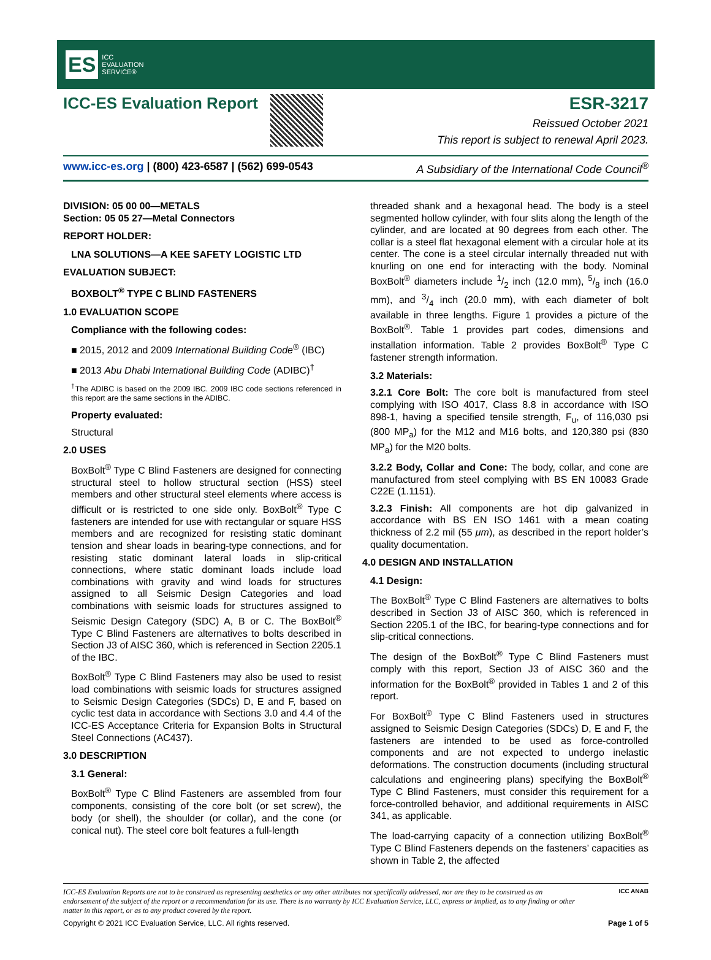ES ICC
EVALUATION
SERVICE®
ICC-ES Evaluation Report ESR-3217
Reissued October 2021
This report is subject to renewal April 2023.
www.icc-es.org | (800) 423-6587 | (562) 699-0543 A Subsidiary of the International Code Council<sup>®</sup>
DIVISION: 05 00 00—METALS
Section: 05 05 27—Metal Connectors
REPORT HOLDER:
LNA SOLUTIONS—A KEE SAFETY LOGISTIC LTD
EVALUATION SUBJECT:
BOXBOLT<sup>®</sup> TYPE C BLIND FASTENERS
1.0 EVALUATION SCOPE
Compliance with the following codes:
■ 2015, 2012 and 2009 International Building Code<sup>®</sup> (IBC)
■ 2013 Abu Dhabi International Building Code (ADIBC)<sup>†</sup>
<sup>†</sup> The ADIBC is based on the 2009 IBC. 2009 IBC code sections referenced in this report are the same sections in the ADIBC.
Property evaluated:
Structural
2.0 USES
BoxBolt<sup>®</sup> Type C Blind Fasteners are designed for connecting structural steel to hollow structural section (HSS) steel members and other structural steel elements where access is difficult or is restricted to one side only. BoxBolt<sup>®</sup> Type C fasteners are intended for use with rectangular or square HSS members and are recognized for resisting static dominant tension and shear loads in bearing-type connections, and for resisting static dominant lateral loads in slip-critical connections, where static dominant loads include load combinations with gravity and wind loads for structures assigned to all Seismic Design Categories and load combinations with seismic loads for structures assigned to Seismic Design Category (SDC) A, B or C. The BoxBolt<sup>®</sup> Type C Blind Fasteners are alternatives to bolts described in Section J3 of AISC 360, which is referenced in Section 2205.1 of the IBC.
BoxBolt<sup>®</sup> Type C Blind Fasteners may also be used to resist load combinations with seismic loads for structures assigned to Seismic Design Categories (SDCs) D, E and F, based on cyclic test data in accordance with Sections 3.0 and 4.4 of the ICC-ES Acceptance Criteria for Expansion Bolts in Structural Steel Connections (AC437).
3.0 DESCRIPTION
3.1 General:
BoxBolt<sup>®</sup> Type C Blind Fasteners are assembled from four components, consisting of the core bolt (or set screw), the body (or shell), the shoulder (or collar), and the cone (or conical nut). The steel core bolt features a full-length
threaded shank and a hexagonal head. The body is a steel segmented hollow cylinder, with four slits along the length of the cylinder, and are located at 90 degrees from each other. The collar is a steel flat hexagonal element with a circular hole at its center. The cone is a steel circular internally threaded nut with knurling on one end for interacting with the body. Nominal BoxBolt<sup>®</sup> diameters include 1/2 inch (12.0 mm), 5/8 inch (16.0 mm), and 3/4 inch (20.0 mm), with each diameter of bolt available in three lengths. Figure 1 provides a picture of the BoxBolt<sup>®</sup>. Table 1 provides part codes, dimensions and installation information. Table 2 provides BoxBolt<sup>®</sup> Type C fastener strength information.
3.2 Materials:
3.2.1 Core Bolt: The core bolt is manufactured from steel complying with ISO 4017, Class 8.8 in accordance with ISO 898-1, having a specified tensile strength, F<sub>u</sub>, of 116,030 psi (800 MP<sub>a</sub>) for the M12 and M16 bolts, and 120,380 psi (830 MP<sub>a</sub>) for the M20 bolts.
3.2.2 Body, Collar and Cone: The body, collar, and cone are manufactured from steel complying with BS EN 10083 Grade C22E (1.1151).
3.2.3 Finish: All components are hot dip galvanized in accordance with BS EN ISO 1461 with a mean coating thickness of 2.2 mil (55 μm), as described in the report holder’s quality documentation.
4.0 DESIGN AND INSTALLATION
4.1 Design:
The BoxBolt<sup>®</sup> Type C Blind Fasteners are alternatives to bolts described in Section J3 of AISC 360, which is referenced in Section 2205.1 of the IBC, for bearing-type connections and for slip-critical connections.
The design of the BoxBolt<sup>®</sup> Type C Blind Fasteners must comply with this report, Section J3 of AISC 360 and the information for the BoxBolt<sup>®</sup> provided in Tables 1 and 2 of this report.
For BoxBolt<sup>®</sup> Type C Blind Fasteners used in structures assigned to Seismic Design Categories (SDCs) D, E and F, the fasteners are intended to be used as force-controlled components and are not expected to undergo inelastic deformations. The construction documents (including structural calculations and engineering plans) specifying the BoxBolt<sup>®</sup> Type C Blind Fasteners, must consider this requirement for a force-controlled behavior, and additional requirements in AISC 341, as applicable.
The load-carrying capacity of a connection utilizing BoxBolt<sup>®</sup> Type C Blind Fasteners depends on the fasteners’ capacities as shown in Table 2, the affected
ICC-ES Evaluation Reports are not to be construed as representing aesthetics or any other attributes not specifically addressed, nor are they to be construed as an endorsement of the subject of the report or a recommendation for its use. There is no warranty by ICC Evaluation Service, LLC, express or implied, as to any finding or other matter in this report, or as to any product covered by the report.
ICC ANAB
Copyright © 2021 ICC Evaluation Service, LLC. All rights reserved. Page 1 of 5